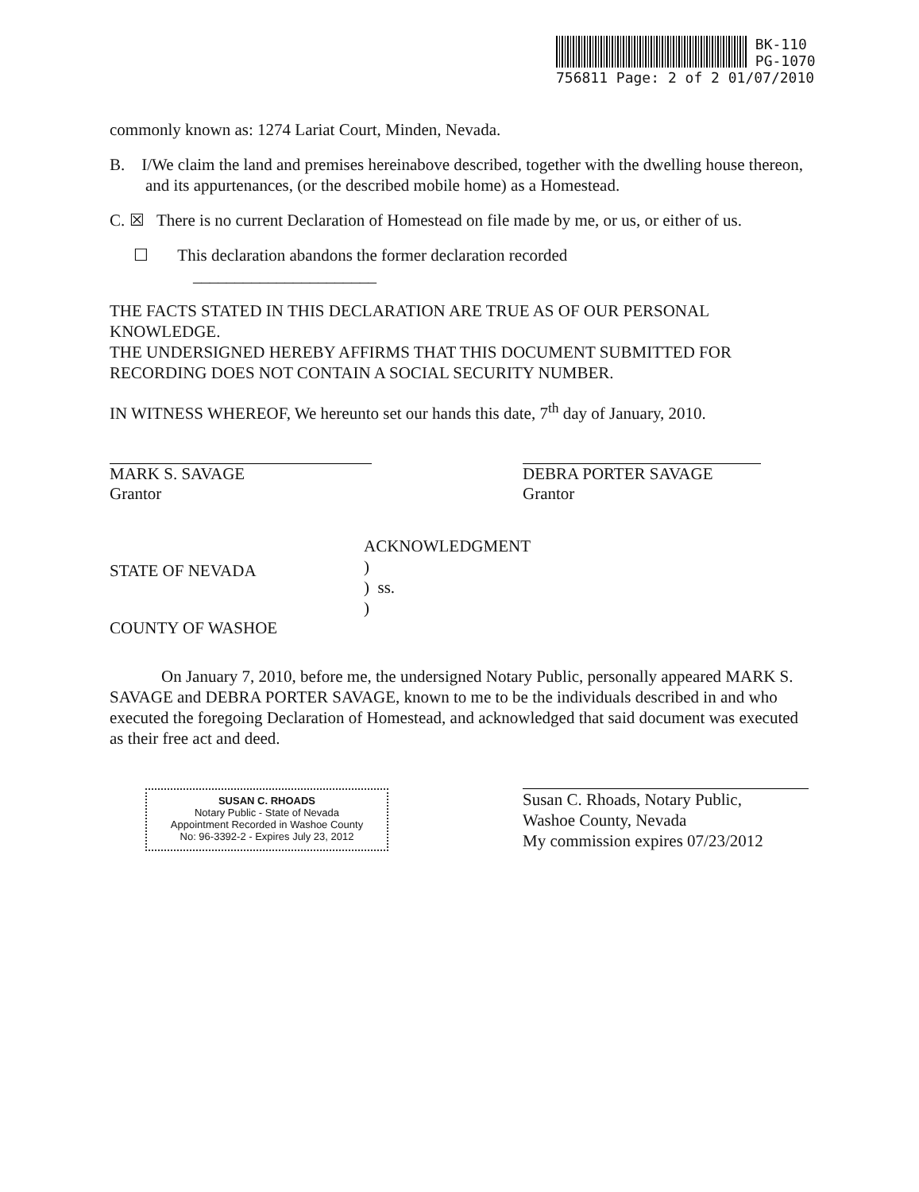BK-110
PG-1070
756811 Page: 2 of 2 01/07/2010
commonly known as: 1274 Lariat Court, Minden, Nevada.
B. I/We claim the land and premises hereinabove described, together with the dwelling house thereon, and its appurtenances, (or the described mobile home) as a Homestead.
C. ☒ There is no current Declaration of Homestead on file made by me, or us, or either of us.
☐ This declaration abandons the former declaration recorded
______________________
THE FACTS STATED IN THIS DECLARATION ARE TRUE AS OF OUR PERSONAL KNOWLEDGE.
THE UNDERSIGNED HEREBY AFFIRMS THAT THIS DOCUMENT SUBMITTED FOR RECORDING DOES NOT CONTAIN A SOCIAL SECURITY NUMBER.
IN WITNESS WHEREOF, We hereunto set our hands this date, 7<sup>th</sup> day of January, 2010.
MARK S. SAVAGE
Grantor
DEBRA PORTER SAVAGE
Grantor
ACKNOWLEDGMENT
STATE OF NEVADA
COUNTY OF WASHOE
)
) ss.
)
On January 7, 2010, before me, the undersigned Notary Public, personally appeared MARK S. SAVAGE and DEBRA PORTER SAVAGE, known to me to be the individuals described in and who executed the foregoing Declaration of Homestead, and acknowledged that said document was executed as their free act and deed.
SUSAN C. RHOADS
Notary Public - State of Nevada
Appointment Recorded in Washoe County
No: 96-3392-2 - Expires July 23, 2012
Susan C. Rhoads, Notary Public,
Washoe County, Nevada
My commission expires 07/23/2012